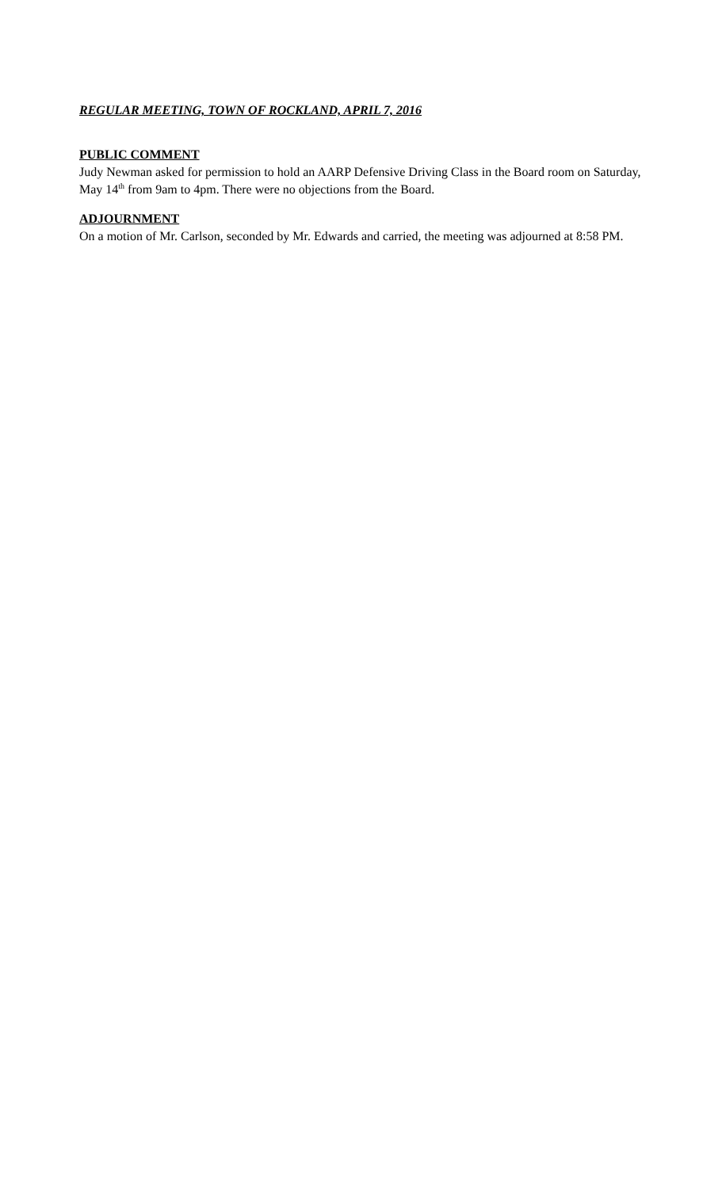REGULAR MEETING, TOWN OF ROCKLAND, APRIL 7, 2016
PUBLIC COMMENT
Judy Newman asked for permission to hold an AARP Defensive Driving Class in the Board room on Saturday, May 14<sup>th</sup> from 9am to 4pm. There were no objections from the Board.
ADJOURNMENT
On a motion of Mr. Carlson, seconded by Mr. Edwards and carried, the meeting was adjourned at 8:58 PM.